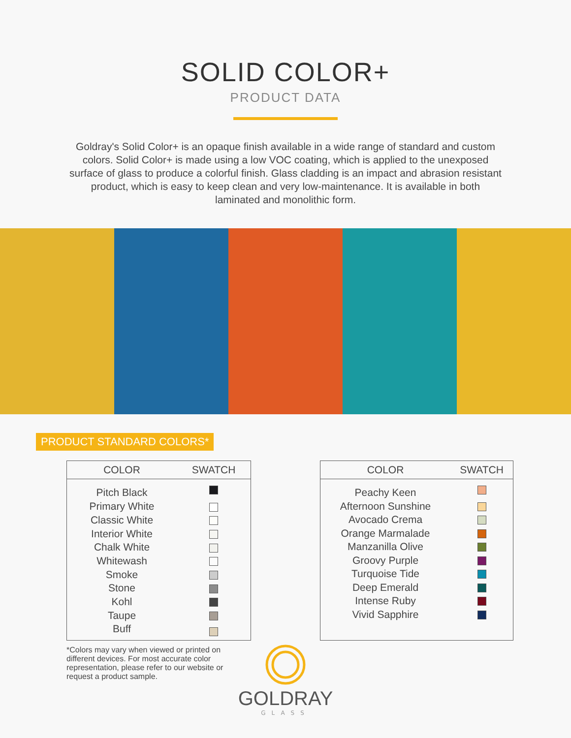SOLID COLOR+
PRODUCT DATA
Goldray's Solid Color+ is an opaque finish available in a wide range of standard and custom colors. Solid Color+ is made using a low VOC coating, which is applied to the unexposed surface of glass to produce a colorful finish. Glass cladding is an impact and abrasion resistant product, which is easy to keep clean and very low-maintenance. It is available in both laminated and monolithic form.
PRODUCT STANDARD COLORS*
| COLOR | SWATCH |
| --- | --- |
| Pitch Black | |
| Primary White | |
| Classic White | |
| Interior White | |
| Chalk White | |
| Whitewash | |
| Smoke | |
| Stone | |
| Kohl | |
| Taupe | |
| Buff | |
| COLOR | SWATCH |
| --- | --- |
| Peachy Keen | |
| Afternoon Sunshine | |
| Avocado Crema | |
| Orange Marmalade | |
| Manzanilla Olive | |
| Groovy Purple | |
| Turquoise Tide | |
| Deep Emerald | |
| Intense Ruby | |
| Vivid Sapphire | |
*Colors may vary when viewed or printed on different devices. For most accurate color representation, please refer to our website or request a product sample.
GOLDRAY
GLASS